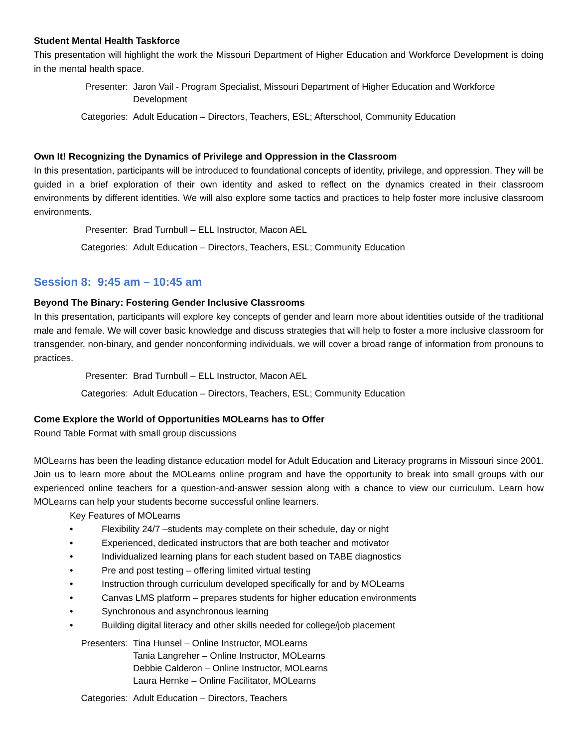Student Mental Health Taskforce
This presentation will highlight the work the Missouri Department of Higher Education and Workforce Development is doing in the mental health space.
Presenter: Jaron Vail - Program Specialist, Missouri Department of Higher Education and Workforce Development
Categories:
Adult Education – Directors, Teachers, ESL; Afterschool, Community Education
Own It! Recognizing the Dynamics of Privilege and Oppression in the Classroom
In this presentation, participants will be introduced to foundational concepts of identity, privilege, and oppression. They will be guided in a brief exploration of their own identity and asked to reflect on the dynamics created in their classroom environments by different identities. We will also explore some tactics and practices to help foster more inclusive classroom environments.
Presenter: Brad Turnbull – ELL Instructor, Macon AEL
Categories:
Adult Education – Directors, Teachers, ESL; Community Education
Session 8: 9:45 am – 10:45 am
Beyond The Binary: Fostering Gender Inclusive Classrooms
In this presentation, participants will explore key concepts of gender and learn more about identities outside of the traditional male and female. We will cover basic knowledge and discuss strategies that will help to foster a more inclusive classroom for transgender, non-binary, and gender nonconforming individuals. we will cover a broad range of information from pronouns to practices.
Presenter: Brad Turnbull – ELL Instructor, Macon AEL
Categories:
Adult Education – Directors, Teachers, ESL; Community Education
Come Explore the World of Opportunities MOLearns has to Offer
Round Table Format with small group discussions
MOLearns has been the leading distance education model for Adult Education and Literacy programs in Missouri since 2001. Join us to learn more about the MOLearns online program and have the opportunity to break into small groups with our experienced online teachers for a question-and-answer session along with a chance to view our curriculum. Learn how MOLearns can help your students become successful online learners.
Key Features of MOLearns
• Flexibility 24/7 –students may complete on their schedule, day or night
• Experienced, dedicated instructors that are both teacher and motivator
• Individualized learning plans for each student based on TABE diagnostics
• Pre and post testing – offering limited virtual testing
• Instruction through curriculum developed specifically for and by MOLearns
• Canvas LMS platform – prepares students for higher education environments
• Synchronous and asynchronous learning
• Building digital literacy and other skills needed for college/job placement
Presenters:
Tina Hunsel – Online Instructor, MOLearns
Tania Langreher – Online Instructor, MOLearns
Debbie Calderon – Online Instructor, MOLearns
Laura Hernke – Online Facilitator, MOLearns
Categories:
Adult Education – Directors, Teachers